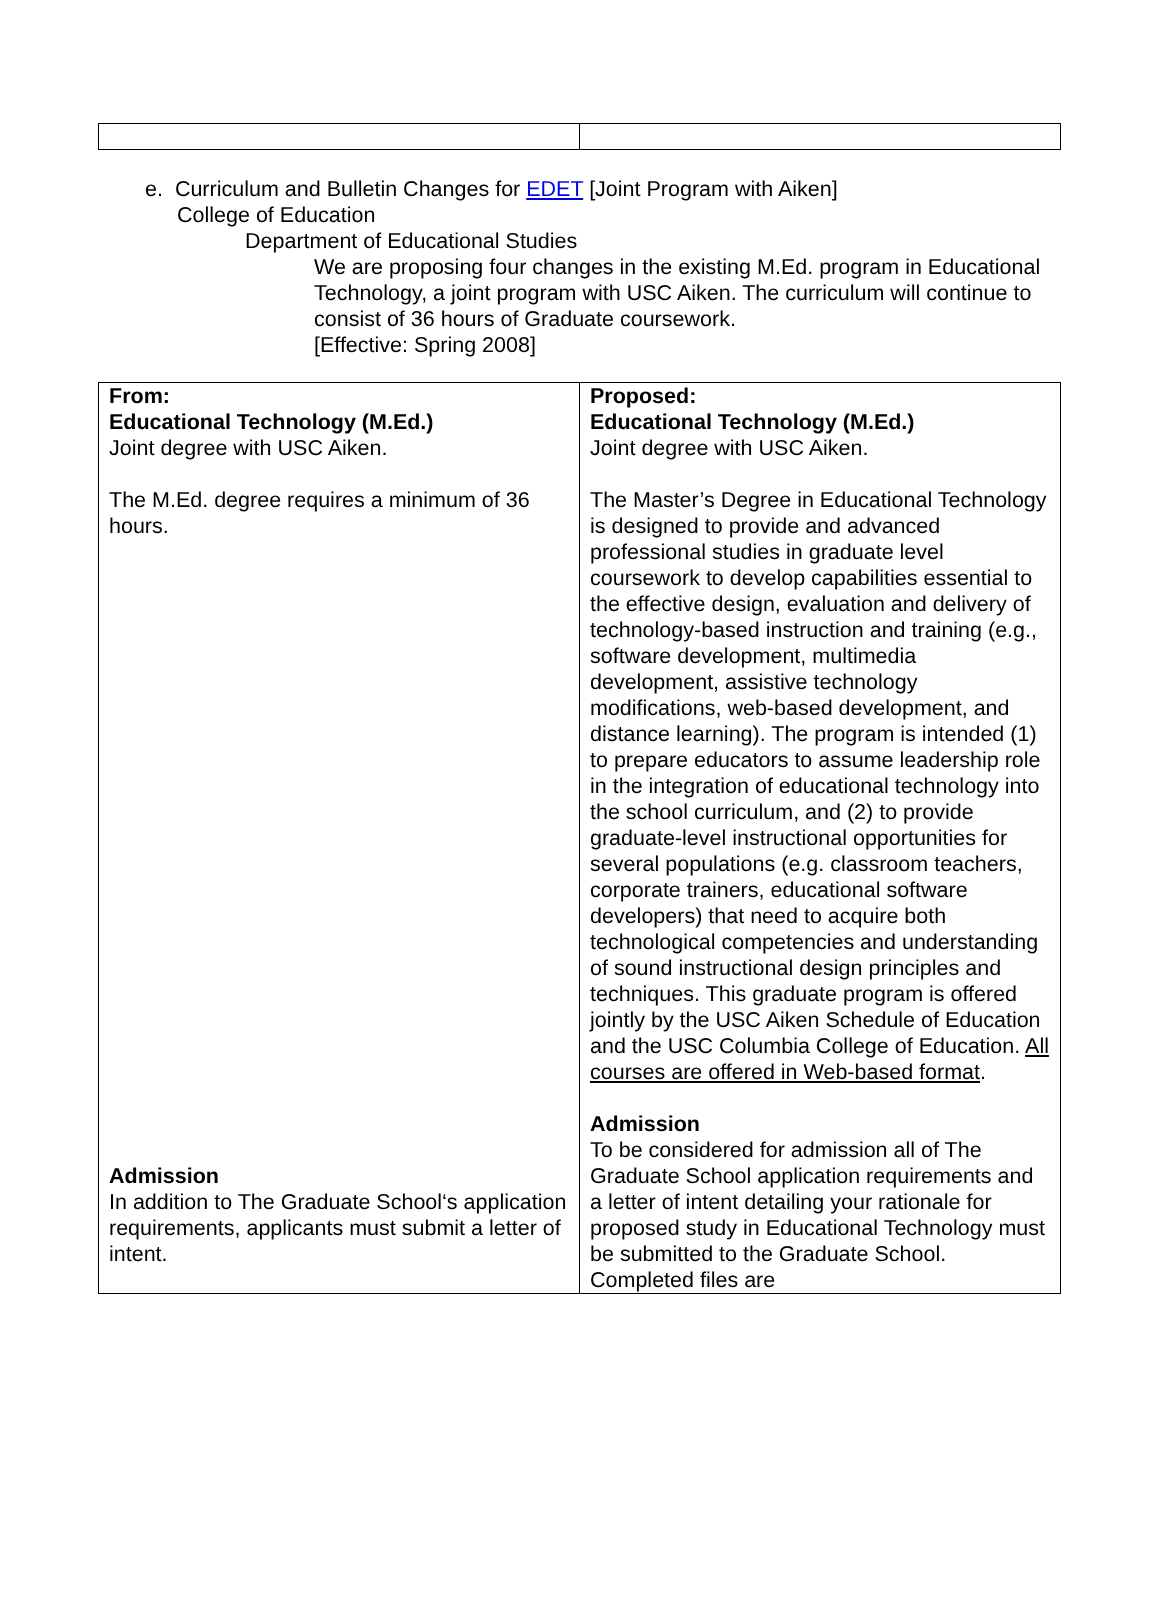e. Curriculum and Bulletin Changes for EDET [Joint Program with Aiken]
College of Education
Department of Educational Studies
We are proposing four changes in the existing M.Ed. program in Educational Technology, a joint program with USC Aiken. The curriculum will continue to consist of 36 hours of Graduate coursework.
[Effective: Spring 2008]
| From: Educational Technology (M.Ed.) Joint degree with USC Aiken. The M.Ed. degree requires a minimum of 36 hours. Admission In addition to The Graduate School‘s application requirements, applicants must submit a letter of intent. | Proposed: Educational Technology (M.Ed.) Joint degree with USC Aiken. The Master’s Degree in Educational Technology is designed to provide and advanced professional studies in graduate level coursework to develop capabilities essential to the effective design, evaluation and delivery of technology-based instruction and training (e.g., software development, multimedia development, assistive technology modifications, web-based development, and distance learning). The program is intended (1) to prepare educators to assume leadership role in the integration of educational technology into the school curriculum, and (2) to provide graduate-level instructional opportunities for several populations (e.g. classroom teachers, corporate trainers, educational software developers) that need to acquire both technological competencies and understanding of sound instructional design principles and techniques. This graduate program is offered jointly by the USC Aiken Schedule of Education and the USC Columbia College of Education. All courses are offered in Web-based format . Admission To be considered for admission all of The Graduate School application requirements and a letter of intent detailing your rationale for proposed study in Educational Technology must be submitted to the Graduate School. Completed files are |